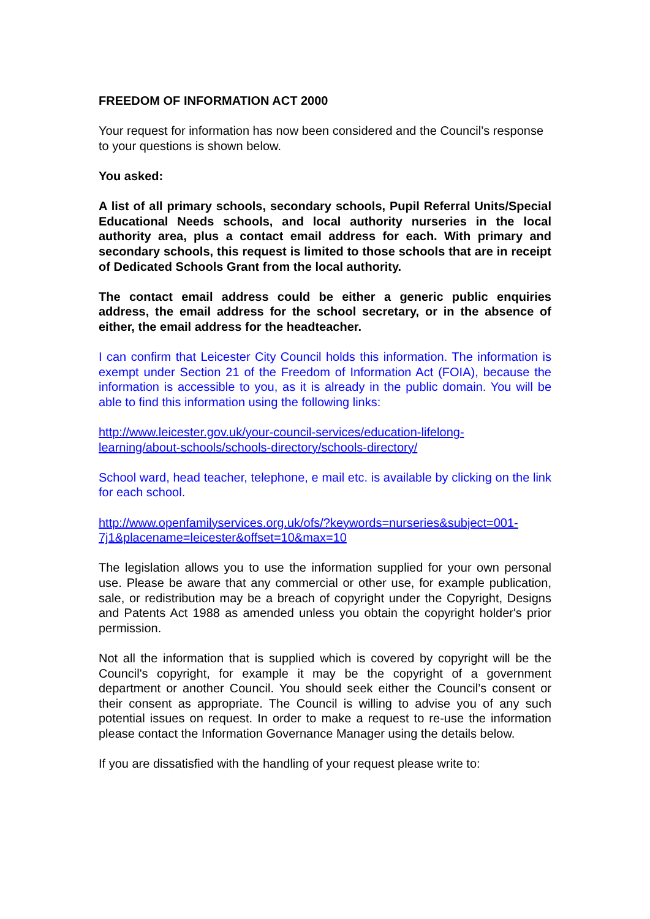FREEDOM OF INFORMATION ACT 2000
Your request for information has now been considered and the Council’s response to your questions is shown below.
You asked:
A list of all primary schools, secondary schools, Pupil Referral Units/Special Educational Needs schools, and local authority nurseries in the local authority area, plus a contact email address for each. With primary and secondary schools, this request is limited to those schools that are in receipt of Dedicated Schools Grant from the local authority.
The contact email address could be either a generic public enquiries address, the email address for the school secretary, or in the absence of either, the email address for the headteacher.
I can confirm that Leicester City Council holds this information. The information is exempt under Section 21 of the Freedom of Information Act (FOIA), because the information is accessible to you, as it is already in the public domain. You will be able to find this information using the following links:
http://www.leicester.gov.uk/your-council-services/education-lifelong-
learning/about-schools/schools-directory/schools-directory/
School ward, head teacher, telephone, e mail etc. is available by clicking on the link for each school.
http://www.openfamilyservices.org.uk/ofs/?keywords=nurseries&subject=001-
7j1&placename=leicester&offset=10&max=10
The legislation allows you to use the information supplied for your own personal use. Please be aware that any commercial or other use, for example publication, sale, or redistribution may be a breach of copyright under the Copyright, Designs and Patents Act 1988 as amended unless you obtain the copyright holder's prior permission.
Not all the information that is supplied which is covered by copyright will be the Council's copyright, for example it may be the copyright of a government department or another Council. You should seek either the Council’s consent or their consent as appropriate. The Council is willing to advise you of any such potential issues on request. In order to make a request to re-use the information please contact the Information Governance Manager using the details below.
If you are dissatisfied with the handling of your request please write to: